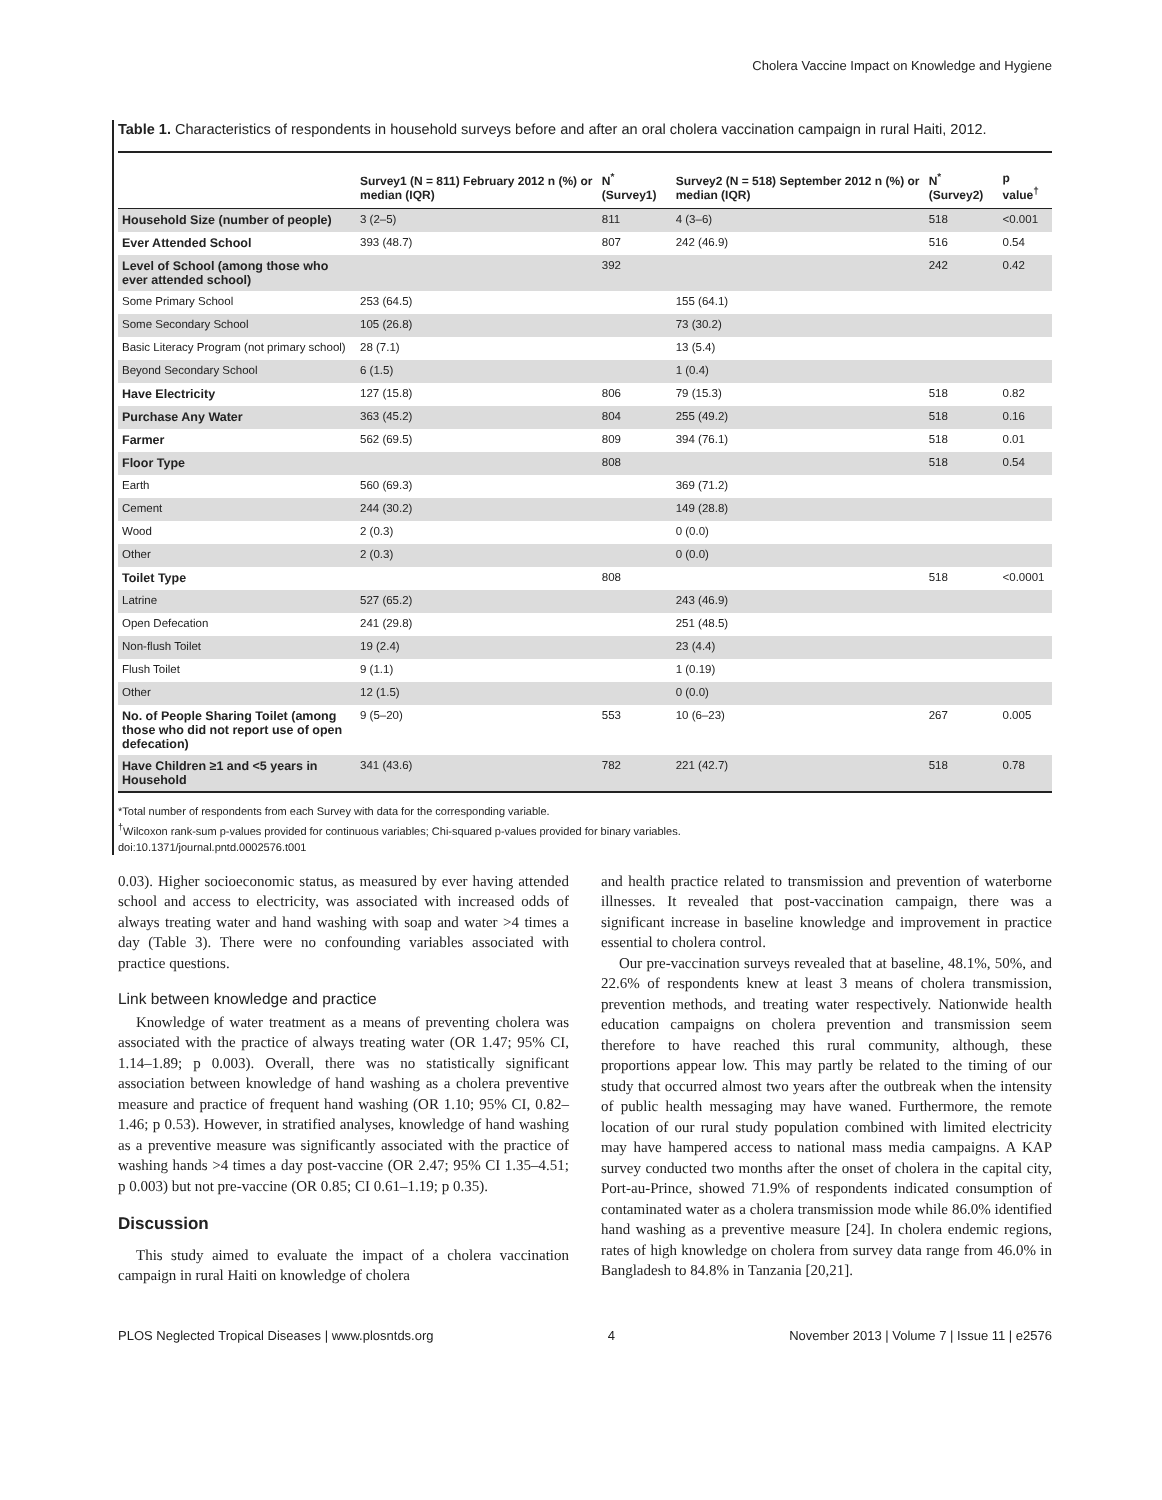Cholera Vaccine Impact on Knowledge and Hygiene
Table 1. Characteristics of respondents in household surveys before and after an oral cholera vaccination campaign in rural Haiti, 2012.
| | Survey1 (N = 811) February 2012 n (%) or median (IQR) | N<sup>*</sup> (Survey1) | Survey2 (N = 518) September 2012 n (%) or median (IQR) | N<sup>*</sup> (Survey2) | p value<sup>†</sup> |
| --- | --- | --- | --- | --- | --- |
| Household Size (number of people) | 3 (2–5) | 811 | 4 (3–6) | 518 | <0.001 |
| Ever Attended School | 393 (48.7) | 807 | 242 (46.9) | 516 | 0.54 |
| Level of School (among those who ever attended school) | | 392 | | 242 | 0.42 |
| Some Primary School | 253 (64.5) | | 155 (64.1) | | |
| Some Secondary School | 105 (26.8) | | 73 (30.2) | | |
| Basic Literacy Program (not primary school) | 28 (7.1) | | 13 (5.4) | | |
| Beyond Secondary School | 6 (1.5) | | 1 (0.4) | | |
| Have Electricity | 127 (15.8) | 806 | 79 (15.3) | 518 | 0.82 |
| Purchase Any Water | 363 (45.2) | 804 | 255 (49.2) | 518 | 0.16 |
| Farmer | 562 (69.5) | 809 | 394 (76.1) | 518 | 0.01 |
| Floor Type | | 808 | | 518 | 0.54 |
| Earth | 560 (69.3) | | 369 (71.2) | | |
| Cement | 244 (30.2) | | 149 (28.8) | | |
| Wood | 2 (0.3) | | 0 (0.0) | | |
| Other | 2 (0.3) | | 0 (0.0) | | |
| Toilet Type | | 808 | | 518 | <0.0001 |
| Latrine | 527 (65.2) | | 243 (46.9) | | |
| Open Defecation | 241 (29.8) | | 251 (48.5) | | |
| Non-flush Toilet | 19 (2.4) | | 23 (4.4) | | |
| Flush Toilet | 9 (1.1) | | 1 (0.19) | | |
| Other | 12 (1.5) | | 0 (0.0) | | |
| No. of People Sharing Toilet (among those who did not report use of open defecation) | 9 (5–20) | 553 | 10 (6–23) | 267 | 0.005 |
| Have Children ≥1 and <5 years in Household | 341 (43.6) | 782 | 221 (42.7) | 518 | 0.78 |
*Total number of respondents from each Survey with data for the corresponding variable.
<sup>†</sup> Wilcoxon rank-sum p-values provided for continuous variables; Chi-squared p-values provided for binary variables.
doi:10.1371/journal.pntd.0002576.t001
0.03). Higher socioeconomic status, as measured by ever having attended school and access to electricity, was associated with increased odds of always treating water and hand washing with soap and water >4 times a day (Table 3). There were no confounding variables associated with practice questions.
Link between knowledge and practice
Knowledge of water treatment as a means of preventing cholera was associated with the practice of always treating water (OR 1.47; 95% CI, 1.14–1.89; p 0.003). Overall, there was no statistically significant association between knowledge of hand washing as a cholera preventive measure and practice of frequent hand washing (OR 1.10; 95% CI, 0.82–1.46; p 0.53). However, in stratified analyses, knowledge of hand washing as a preventive measure was significantly associated with the practice of washing hands >4 times a day post-vaccine (OR 2.47; 95% CI 1.35–4.51; p 0.003) but not pre-vaccine (OR 0.85; CI 0.61–1.19; p 0.35).
Discussion
This study aimed to evaluate the impact of a cholera vaccination campaign in rural Haiti on knowledge of cholera
and health practice related to transmission and prevention of waterborne illnesses. It revealed that post-vaccination campaign, there was a significant increase in baseline knowledge and improvement in practice essential to cholera control.
Our pre-vaccination surveys revealed that at baseline, 48.1%, 50%, and 22.6% of respondents knew at least 3 means of cholera transmission, prevention methods, and treating water respectively. Nationwide health education campaigns on cholera prevention and transmission seem therefore to have reached this rural community, although, these proportions appear low. This may partly be related to the timing of our study that occurred almost two years after the outbreak when the intensity of public health messaging may have waned. Furthermore, the remote location of our rural study population combined with limited electricity may have hampered access to national mass media campaigns. A KAP survey conducted two months after the onset of cholera in the capital city, Port-au-Prince, showed 71.9% of respondents indicated consumption of contaminated water as a cholera transmission mode while 86.0% identified hand washing as a preventive measure [24]. In cholera endemic regions, rates of high knowledge on cholera from survey data range from 46.0% in Bangladesh to 84.8% in Tanzania [20,21].
PLOS Neglected Tropical Diseases | www.plosntds.org 4 November 2013 | Volume 7 | Issue 11 | e2576